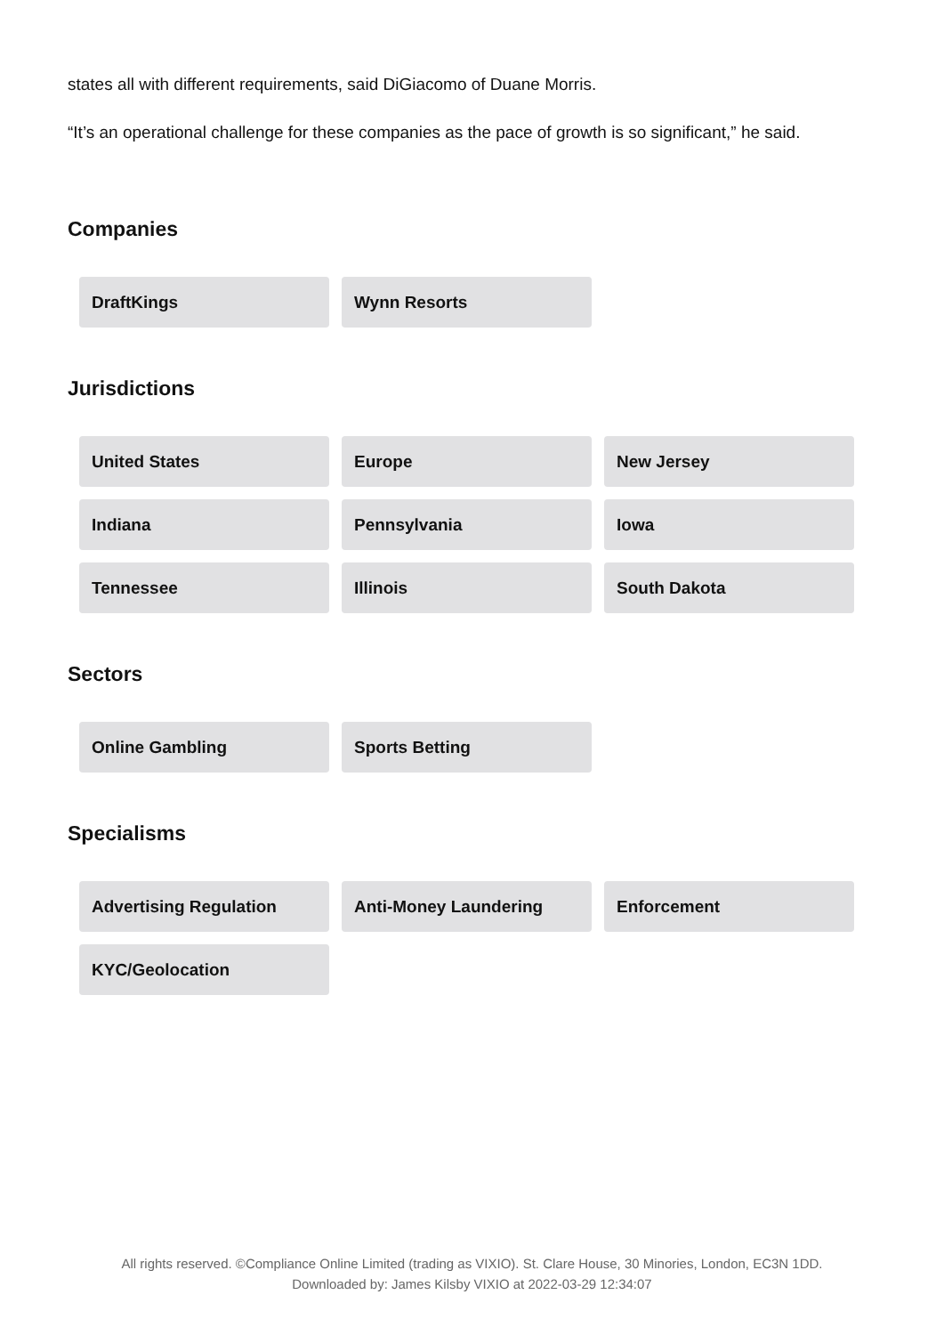states all with different requirements, said DiGiacomo of Duane Morris.
“It’s an operational challenge for these companies as the pace of growth is so significant,” he said.
Companies
DraftKings
Wynn Resorts
Jurisdictions
United States
Europe
New Jersey
Indiana
Pennsylvania
Iowa
Tennessee
Illinois
South Dakota
Sectors
Online Gambling
Sports Betting
Specialisms
Advertising Regulation
Anti-Money Laundering
Enforcement
KYC/Geolocation
All rights reserved. ©Compliance Online Limited (trading as VIXIO). St. Clare House, 30 Minories, London, EC3N 1DD.
Downloaded by: James Kilsby VIXIO at 2022-03-29 12:34:07